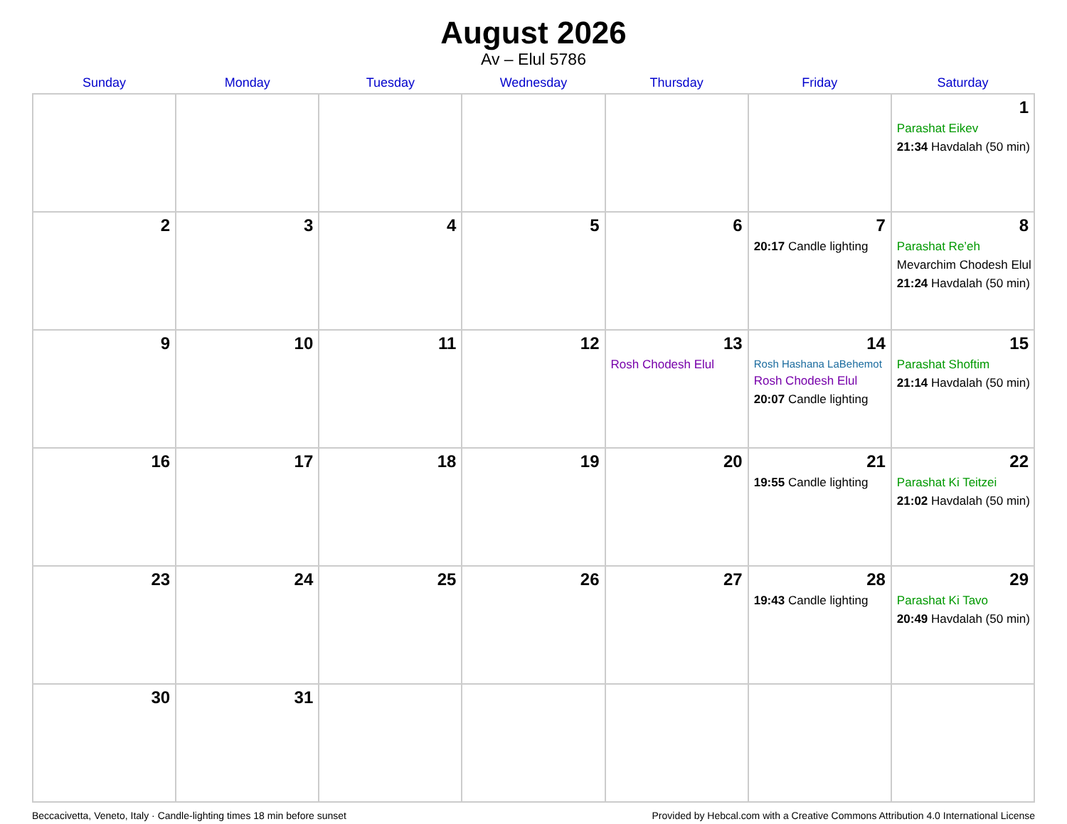August 2026
Av – Elul 5786
| Sunday | Monday | Tuesday | Wednesday | Thursday | Friday | Saturday |
| --- | --- | --- | --- | --- | --- | --- |
| | | | | | | 1 Parashat Eikev 21:34 Havdalah (50 min) |
| 2 | 3 | 4 | 5 | 6 | 7 20:17 Candle lighting | 8 Parashat Re’eh Mevarchim Chodesh Elul 21:24 Havdalah (50 min) |
| 9 | 10 | 11 | 12 | 13 Rosh Chodesh Elul | 14 Rosh Hashana LaBehemot Rosh Chodesh Elul 20:07 Candle lighting | 15 Parashat Shoftim 21:14 Havdalah (50 min) |
| 16 | 17 | 18 | 19 | 20 | 21 19:55 Candle lighting | 22 Parashat Ki Teitzei 21:02 Havdalah (50 min) |
| 23 | 24 | 25 | 26 | 27 | 28 19:43 Candle lighting | 29 Parashat Ki Tavo 20:49 Havdalah (50 min) |
| 30 | 31 | | | | | |
Beccacivetta, Veneto, Italy · Candle-lighting times 18 min before sunset Provided by Hebcal.com with a Creative Commons Attribution 4.0 International License